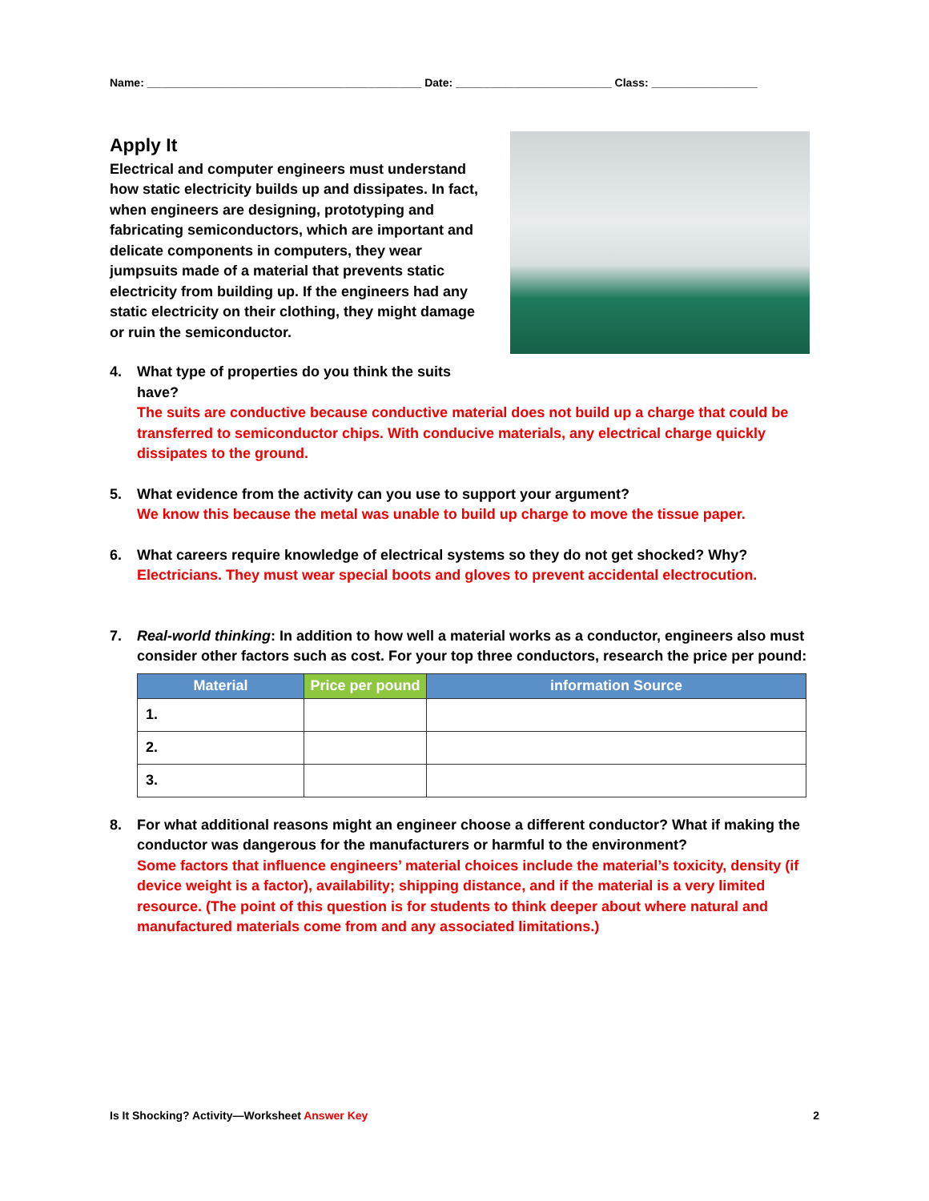Name: ____________________________________________ Date: _________________________ Class: _________________
Apply It
Electrical and computer engineers must understand how static electricity builds up and dissipates. In fact, when engineers are designing, prototyping and fabricating semiconductors, which are important and delicate components in computers, they wear jumpsuits made of a material that prevents static electricity from building up. If the engineers had any static electricity on their clothing, they might damage or ruin the semiconductor.
4. What type of properties do you think the suits
have?
The suits are conductive because conductive material does not build up a charge that could be transferred to semiconductor chips. With conducive materials, any electrical charge quickly dissipates to the ground.
5. What evidence from the activity can you use to support your argument?
We know this because the metal was unable to build up charge to move the tissue paper.
6. What careers require knowledge of electrical systems so they do not get shocked? Why?
Electricians. They must wear special boots and gloves to prevent accidental electrocution.
7. Real-world thinking: In addition to how well a material works as a conductor, engineers also must consider other factors such as cost. For your top three conductors, research the price per pound:
| Material | Price per pound | information Source |
| --- | --- | --- |
| 1. | | |
| 2. | | |
| 3. | | |
8. For what additional reasons might an engineer choose a different conductor? What if making the conductor was dangerous for the manufacturers or harmful to the environment?
Some factors that influence engineers’ material choices include the material’s toxicity, density (if device weight is a factor), availability; shipping distance, and if the material is a very limited resource. (The point of this question is for students to think deeper about where natural and manufactured materials come from and any associated limitations.)
Is It Shocking? Activity—Worksheet Answer Key 2